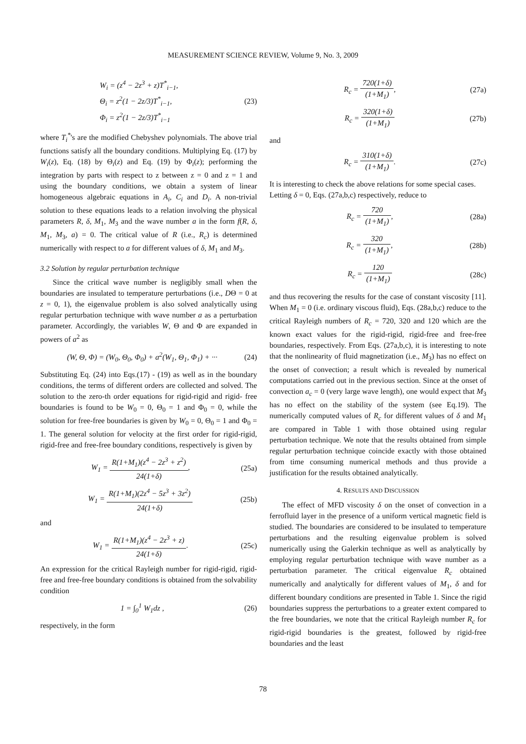MEASUREMENT SCIENCE REVIEW, Volume 9, No. 3, 2009
W<sub>i</sub> = (z<sup>4</sup> − 2z<sup>3</sup> + z)T<sup>*</sup><sub>i−1</sub>,
Θ<sub>i</sub> = z<sup>2</sup>(1 − 2z/3)T<sup>*</sup><sub>i−1</sub>,
Φ<sub>i</sub> = z<sup>2</sup>(1 − 2z/3)T<sup>*</sup><sub>i−1</sub>
(23)
where T<sub>i</sub><sup>*</sup>'s are the modified Chebyshev polynomials. The above trial functions satisfy all the boundary conditions. Multiplying Eq. (17) by W<sub>i</sub>(z), Eq. (18) by Θ<sub>i</sub>(z) and Eq. (19) by Φ<sub>i</sub>(z); performing the integration by parts with respect to z between z = 0 and z = 1 and using the boundary conditions, we obtain a system of linear homogeneous algebraic equations in A<sub>i</sub>, C<sub>i</sub> and D<sub>i</sub>. A non-trivial solution to these equations leads to a relation involving the physical parameters R, δ, M<sub>1</sub>, M<sub>3</sub> and the wave number a in the form f(R, δ, M<sub>1</sub>, M<sub>3</sub>, a) = 0. The critical value of R (i.e., R<sub>c</sub>) is determined numerically with respect to a for different values of δ, M<sub>1</sub> and M<sub>3</sub>.
3.2 Solution by regular perturbation technique
Since the critical wave number is negligibly small when the boundaries are insulated to temperature perturbations (i.e., DΘ = 0 at z = 0, 1), the eigenvalue problem is also solved analytically using regular perturbation technique with wave number a as a perturbation parameter. Accordingly, the variables W, Θ and Φ are expanded in powers of a<sup>2</sup> as
(W, Θ, Φ) = (W<sub>0</sub>, Θ<sub>0</sub>, Φ<sub>0</sub>) + a<sup>2</sup>(W<sub>1</sub>, Θ<sub>1</sub>, Φ<sub>1</sub>) + ···
(24)
Substituting Eq. (24) into Eqs.(17) - (19) as well as in the boundary conditions, the terms of different orders are collected and solved. The solution to the zero-th order equations for rigid-rigid and rigid- free boundaries is found to be W<sub>0</sub> = 0, Θ<sub>0</sub> = 1 and Φ<sub>0</sub> = 0, while the solution for free-free boundaries is given by W<sub>0</sub> = 0, Θ<sub>0</sub> = 1 and Φ<sub>0</sub> = 1. The general solution for velocity at the first order for rigid-rigid, rigid-free and free-free boundary conditions, respectively is given by
W<sub>1</sub> = R(1+M<sub>1</sub>)(z<sup>4</sup> − 2z<sup>3</sup> + z<sup>2</sup>) 24(1+δ),
(25a)
W<sub>1</sub> = R(1+M<sub>1</sub>)(2z<sup>4</sup> − 5z<sup>3</sup> + 3z<sup>2</sup>) 24(1+δ)
(25b)
and
W<sub>1</sub> = R(1+M<sub>1</sub>)(z<sup>4</sup> − 2z<sup>3</sup> + z) 24(1+δ).
(25c)
An expression for the critical Rayleigh number for rigid-rigid, rigid-free and free-free boundary conditions is obtained from the solvability condition
1 = ∫<sub>0</sub><sup>1</sup> W<sub>1</sub>dz , (26)
respectively, in the form
R<sub>c</sub> = 720(1+δ) (1+M<sub>1</sub>), (27a)
R<sub>c</sub> = 320(1+δ) (1+M<sub>1</sub>) (27b)
and
R<sub>c</sub> = 310(1+δ) (1+M<sub>1</sub>). (27c)
It is interesting to check the above relations for some special cases. Letting δ = 0, Eqs. (27a,b,c) respectively, reduce to
R<sub>c</sub> = 720 (1+M<sub>1</sub>), (28a)
R<sub>c</sub> = 320 (1+M<sub>1</sub>), (28b)
R<sub>c</sub> = 120 (1+M<sub>1</sub>) (28c)
and thus recovering the results for the case of constant viscosity [11]. When M<sub>1</sub> = 0 (i.e. ordinary viscous fluid), Eqs. (28a,b,c) reduce to the critical Rayleigh numbers of R<sub>c</sub> = 720, 320 and 120 which are the known exact values for the rigid-rigid, rigid-free and free-free boundaries, respectively. From Eqs. (27a,b,c), it is interesting to note that the nonlinearity of fluid magnetization (i.e., M<sub>3</sub>) has no effect on the onset of convection; a result which is revealed by numerical computations carried out in the previous section. Since at the onset of convection a<sub>c</sub> = 0 (very large wave length), one would expect that M<sub>3</sub> has no effect on the stability of the system (see Eq.19). The numerically computed values of R<sub>c</sub> for different values of δ and M<sub>1</sub> are compared in Table 1 with those obtained using regular perturbation technique. We note that the results obtained from simple regular perturbation technique coincide exactly with those obtained from time consuming numerical methods and thus provide a justification for the results obtained analytically.
4. RESULTS AND DISCUSSION
The effect of MFD viscosity δ on the onset of convection in a ferrofluid layer in the presence of a uniform vertical magnetic field is studied. The boundaries are considered to be insulated to temperature perturbations and the resulting eigenvalue problem is solved numerically using the Galerkin technique as well as analytically by employing regular perturbation technique with wave number as a perturbation parameter. The critical eigenvalue R<sub>c</sub> obtained numerically and analytically for different values of M<sub>1</sub>, δ and for different boundary conditions are presented in Table 1. Since the rigid boundaries suppress the perturbations to a greater extent compared to the free boundaries, we note that the critical Rayleigh number R<sub>c</sub> for rigid-rigid boundaries is the greatest, followed by rigid-free boundaries and the least
78